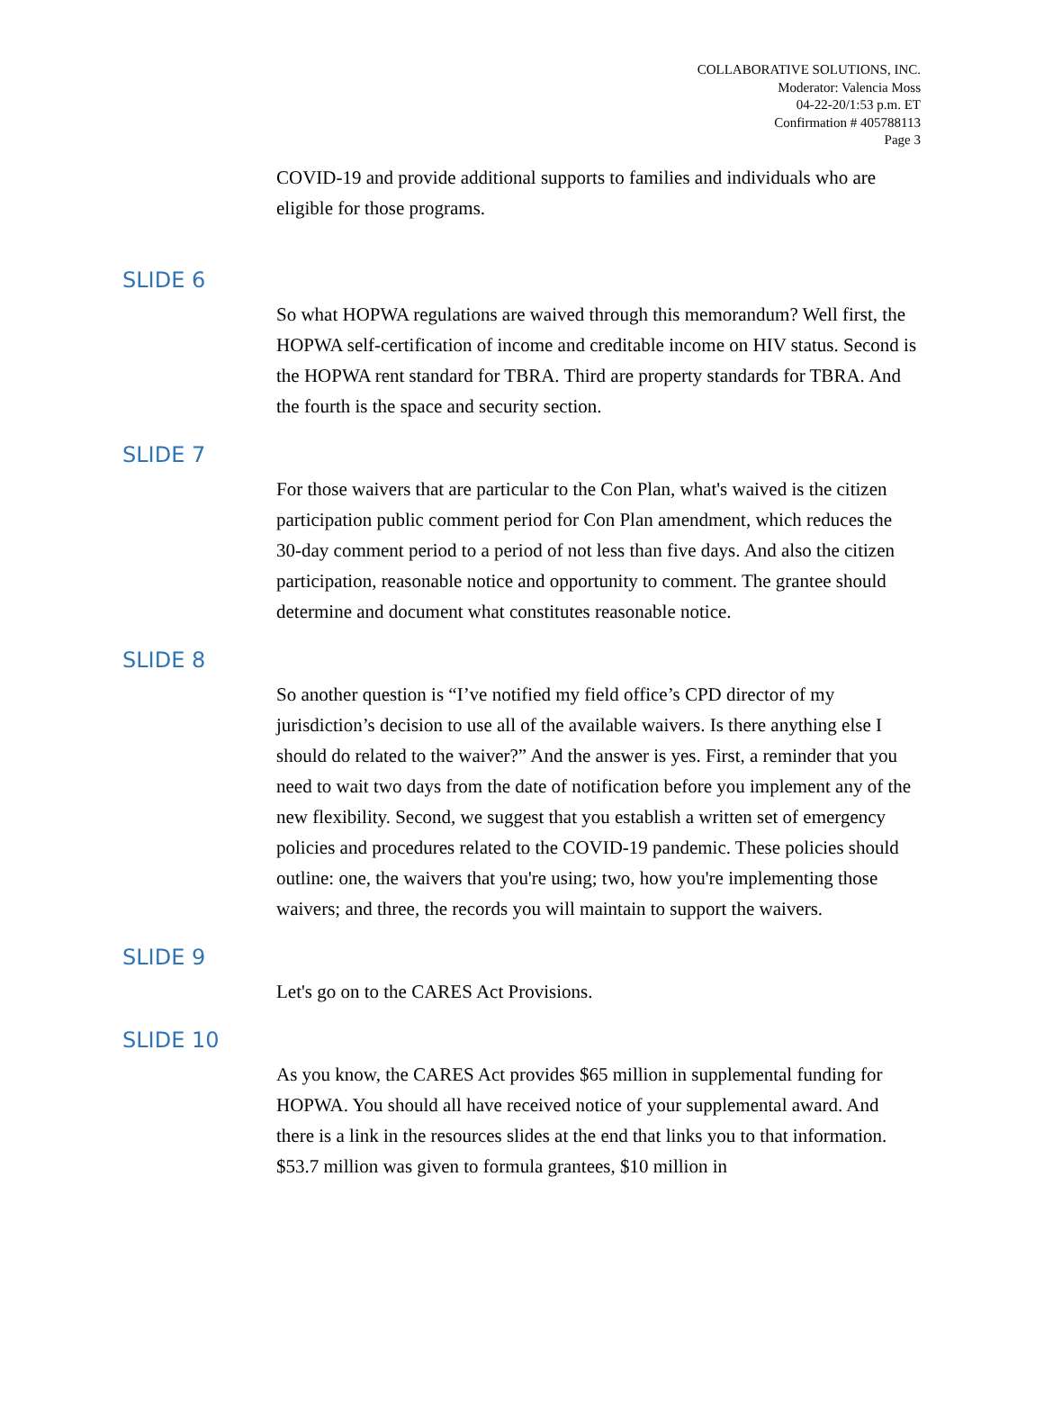COLLABORATIVE SOLUTIONS, INC.
Moderator: Valencia Moss
04-22-20/1:53 p.m. ET
Confirmation # 405788113
Page 3
COVID-19 and provide additional supports to families and individuals who are eligible for those programs.
SLIDE 6
So what HOPWA regulations are waived through this memorandum? Well first, the HOPWA self-certification of income and creditable income on HIV status. Second is the HOPWA rent standard for TBRA. Third are property standards for TBRA. And the fourth is the space and security section.
SLIDE 7
For those waivers that are particular to the Con Plan, what's waived is the citizen participation public comment period for Con Plan amendment, which reduces the 30-day comment period to a period of not less than five days. And also the citizen participation, reasonable notice and opportunity to comment. The grantee should determine and document what constitutes reasonable notice.
SLIDE 8
So another question is “I’ve notified my field office’s CPD director of my jurisdiction’s decision to use all of the available waivers. Is there anything else I should do related to the waiver?” And the answer is yes. First, a reminder that you need to wait two days from the date of notification before you implement any of the new flexibility. Second, we suggest that you establish a written set of emergency policies and procedures related to the COVID-19 pandemic. These policies should outline: one, the waivers that you're using; two, how you're implementing those waivers; and three, the records you will maintain to support the waivers.
SLIDE 9
Let's go on to the CARES Act Provisions.
SLIDE 10
As you know, the CARES Act provides $65 million in supplemental funding for HOPWA. You should all have received notice of your supplemental award. And there is a link in the resources slides at the end that links you to that information. $53.7 million was given to formula grantees, $10 million in